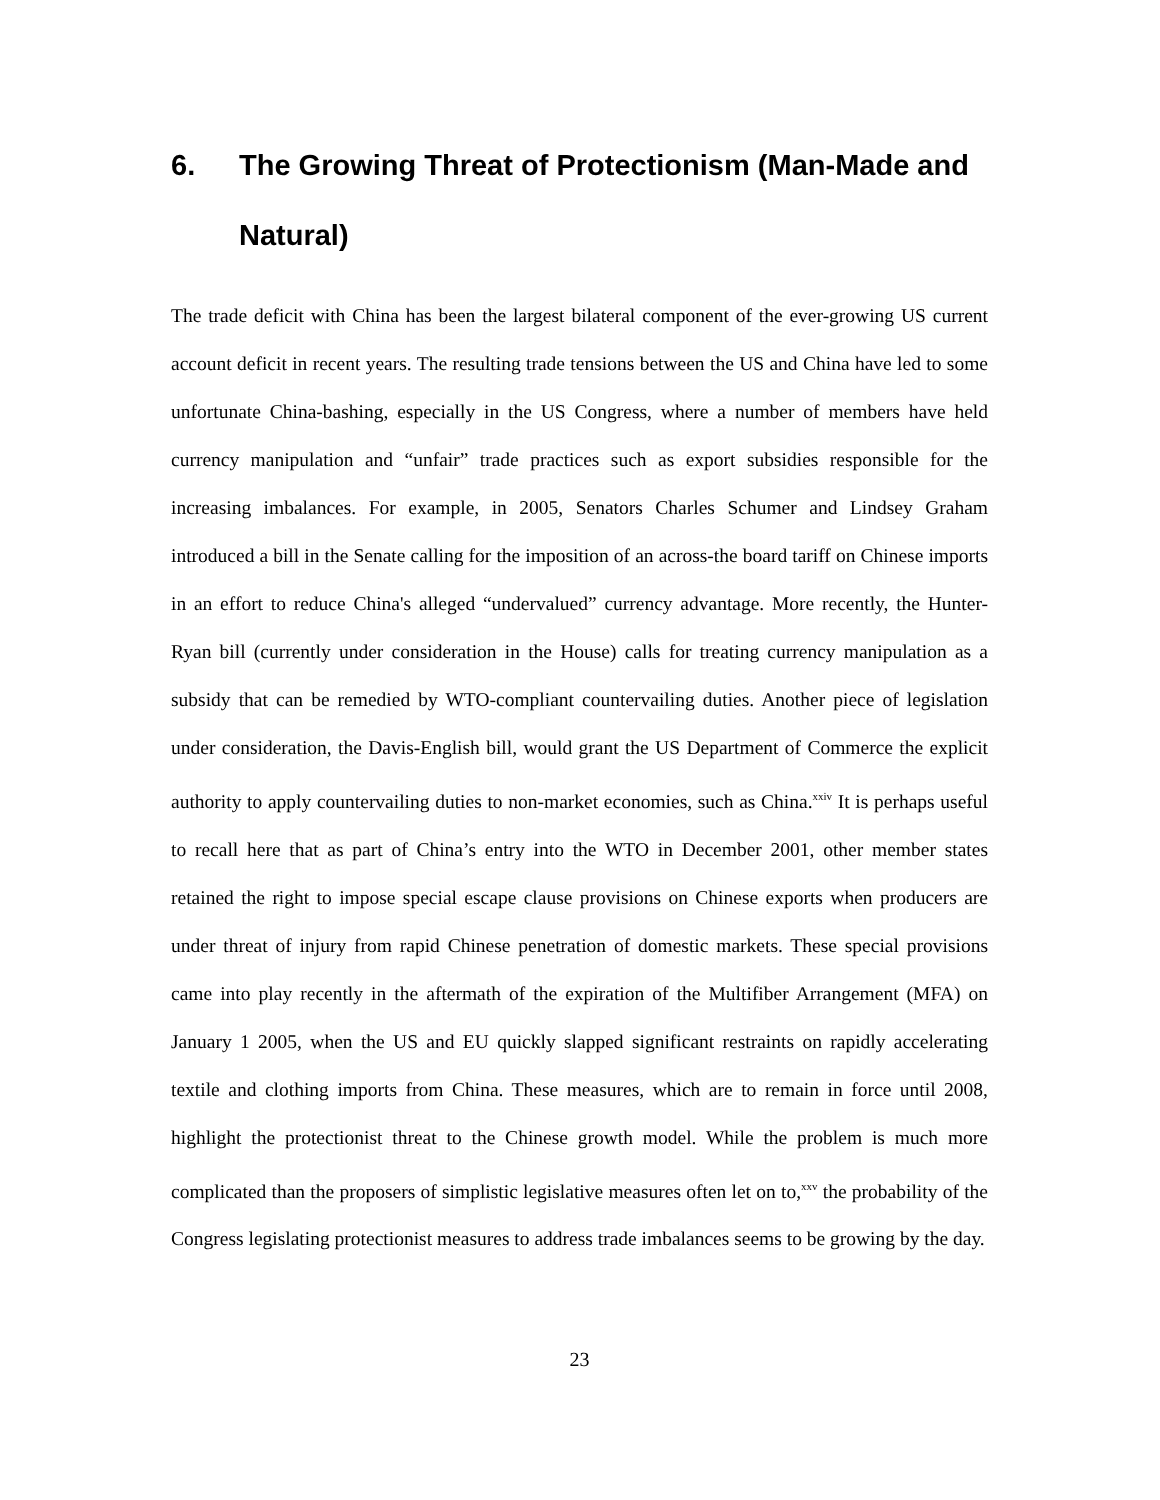6. The Growing Threat of Protectionism (Man-Made and Natural)
The trade deficit with China has been the largest bilateral component of the ever-growing US current account deficit in recent years. The resulting trade tensions between the US and China have led to some unfortunate China-bashing, especially in the US Congress, where a number of members have held currency manipulation and “unfair” trade practices such as export subsidies responsible for the increasing imbalances. For example, in 2005, Senators Charles Schumer and Lindsey Graham introduced a bill in the Senate calling for the imposition of an across-the board tariff on Chinese imports in an effort to reduce China's alleged “undervalued” currency advantage. More recently, the Hunter-Ryan bill (currently under consideration in the House) calls for treating currency manipulation as a subsidy that can be remedied by WTO-compliant countervailing duties. Another piece of legislation under consideration, the Davis-English bill, would grant the US Department of Commerce the explicit authority to apply countervailing duties to non-market economies, such as China.<sup>xxiv</sup> It is perhaps useful to recall here that as part of China’s entry into the WTO in December 2001, other member states retained the right to impose special escape clause provisions on Chinese exports when producers are under threat of injury from rapid Chinese penetration of domestic markets. These special provisions came into play recently in the aftermath of the expiration of the Multifiber Arrangement (MFA) on January 1 2005, when the US and EU quickly slapped significant restraints on rapidly accelerating textile and clothing imports from China. These measures, which are to remain in force until 2008, highlight the protectionist threat to the Chinese growth model. While the problem is much more complicated than the proposers of simplistic legislative measures often let on to,<sup>xxv</sup> the probability of the Congress legislating protectionist measures to address trade imbalances seems to be growing by the day.
23